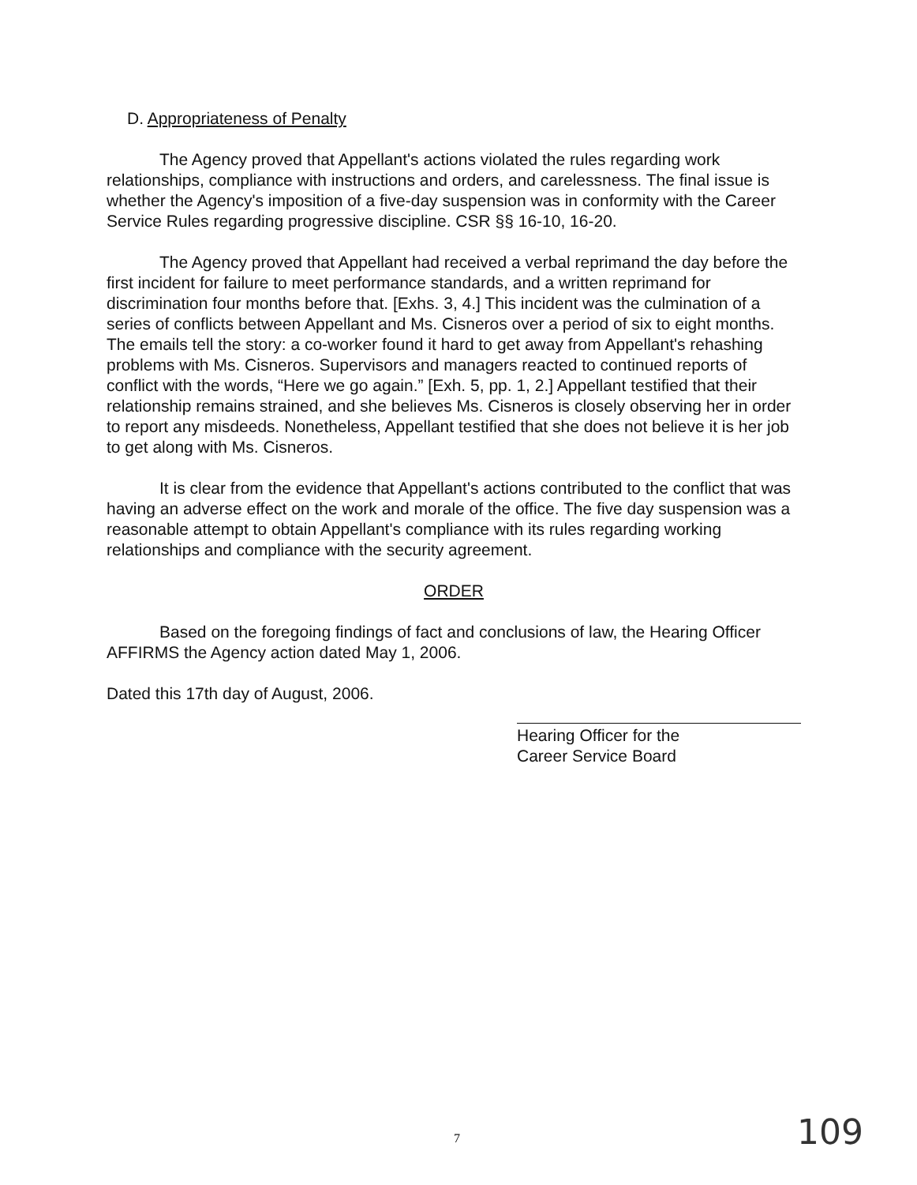D. Appropriateness of Penalty
The Agency proved that Appellant's actions violated the rules regarding work relationships, compliance with instructions and orders, and carelessness. The final issue is whether the Agency's imposition of a five-day suspension was in conformity with the Career Service Rules regarding progressive discipline. CSR §§ 16-10, 16-20.
The Agency proved that Appellant had received a verbal reprimand the day before the first incident for failure to meet performance standards, and a written reprimand for discrimination four months before that. [Exhs. 3, 4.] This incident was the culmination of a series of conflicts between Appellant and Ms. Cisneros over a period of six to eight months. The emails tell the story: a co-worker found it hard to get away from Appellant's rehashing problems with Ms. Cisneros. Supervisors and managers reacted to continued reports of conflict with the words, “Here we go again.” [Exh. 5, pp. 1, 2.] Appellant testified that their relationship remains strained, and she believes Ms. Cisneros is closely observing her in order to report any misdeeds. Nonetheless, Appellant testified that she does not believe it is her job to get along with Ms. Cisneros.
It is clear from the evidence that Appellant's actions contributed to the conflict that was having an adverse effect on the work and morale of the office. The five day suspension was a reasonable attempt to obtain Appellant's compliance with its rules regarding working relationships and compliance with the security agreement.
ORDER
Based on the foregoing findings of fact and conclusions of law, the Hearing Officer AFFIRMS the Agency action dated May 1, 2006.
Dated this 17th day of August, 2006.
Hearing Officer for the
Career Service Board
7 109